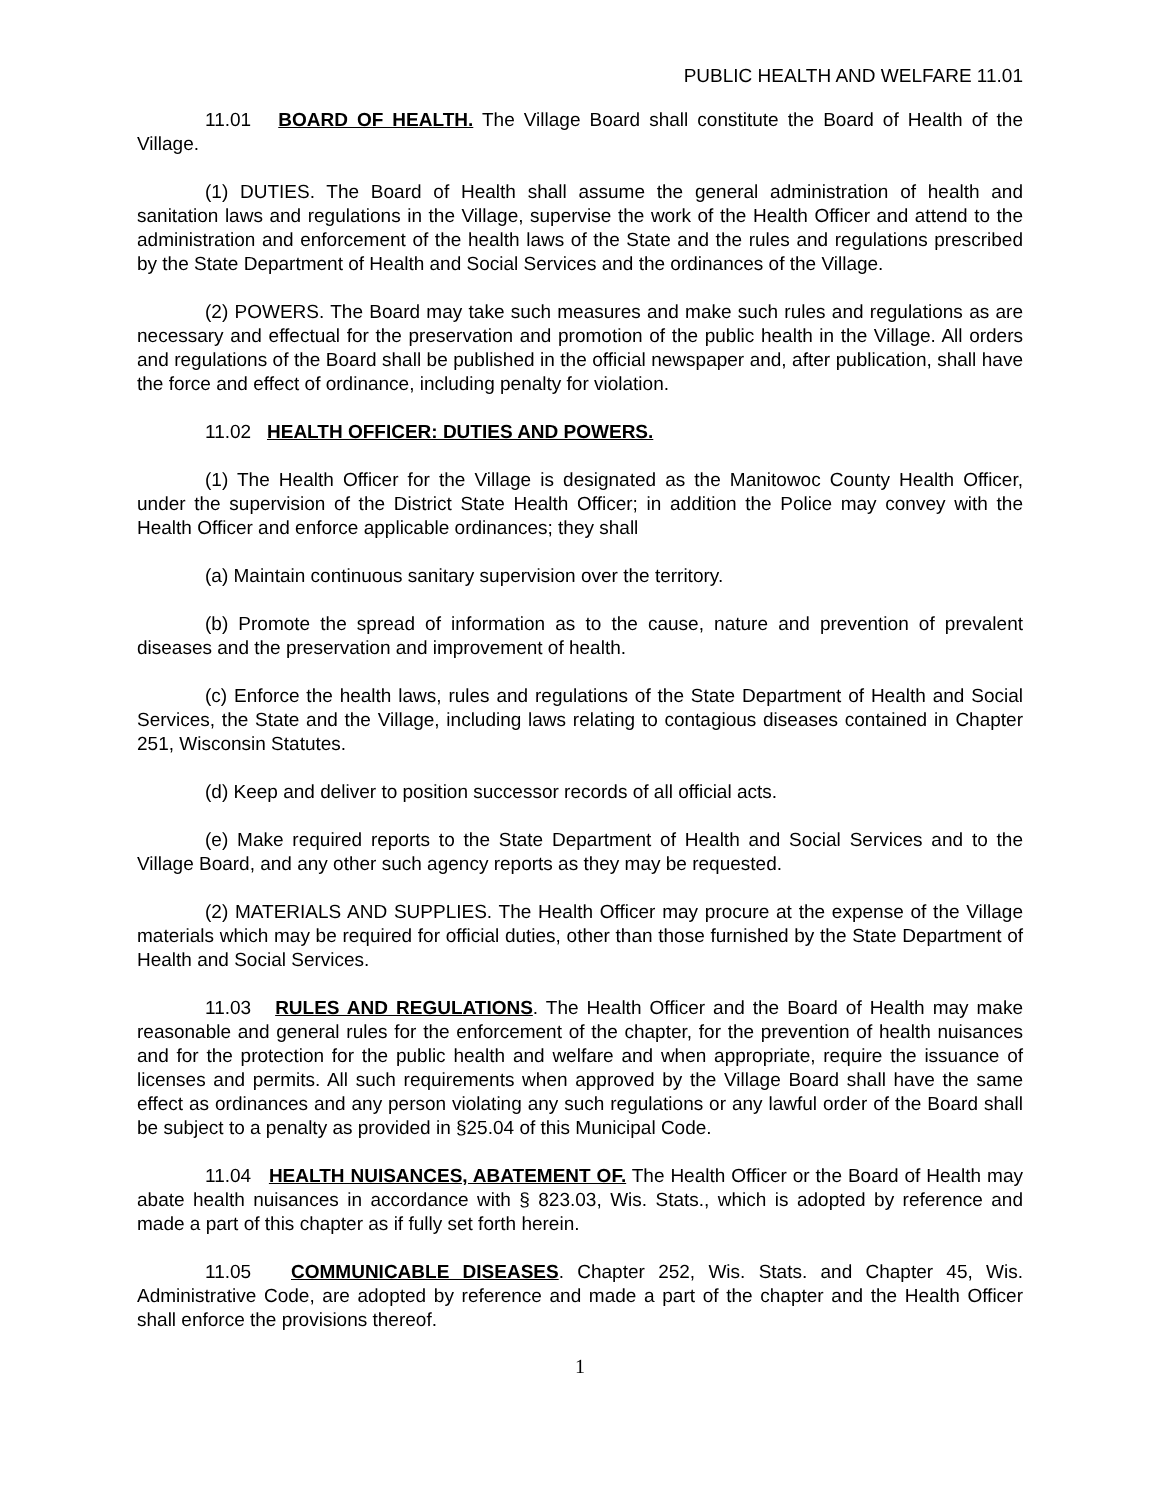PUBLIC HEALTH AND WELFARE 11.01
11.01 BOARD OF HEALTH. The Village Board shall constitute the Board of Health of the Village.
(1) DUTIES. The Board of Health shall assume the general administration of health and sanitation laws and regulations in the Village, supervise the work of the Health Officer and attend to the administration and enforcement of the health laws of the State and the rules and regulations prescribed by the State Department of Health and Social Services and the ordinances of the Village.
(2) POWERS. The Board may take such measures and make such rules and regulations as are necessary and effectual for the preservation and promotion of the public health in the Village. All orders and regulations of the Board shall be published in the official newspaper and, after publication, shall have the force and effect of ordinance, including penalty for violation.
11.02 HEALTH OFFICER: DUTIES AND POWERS.
(1) The Health Officer for the Village is designated as the Manitowoc County Health Officer, under the supervision of the District State Health Officer; in addition the Police may convey with the Health Officer and enforce applicable ordinances; they shall
(a) Maintain continuous sanitary supervision over the territory.
(b) Promote the spread of information as to the cause, nature and prevention of prevalent diseases and the preservation and improvement of health.
(c) Enforce the health laws, rules and regulations of the State Department of Health and Social Services, the State and the Village, including laws relating to contagious diseases contained in Chapter 251, Wisconsin Statutes.
(d) Keep and deliver to position successor records of all official acts.
(e) Make required reports to the State Department of Health and Social Services and to the Village Board, and any other such agency reports as they may be requested.
(2) MATERIALS AND SUPPLIES. The Health Officer may procure at the expense of the Village materials which may be required for official duties, other than those furnished by the State Department of Health and Social Services.
11.03 RULES AND REGULATIONS. The Health Officer and the Board of Health may make reasonable and general rules for the enforcement of the chapter, for the prevention of health nuisances and for the protection for the public health and welfare and when appropriate, require the issuance of licenses and permits. All such requirements when approved by the Village Board shall have the same effect as ordinances and any person violating any such regulations or any lawful order of the Board shall be subject to a penalty as provided in §25.04 of this Municipal Code.
11.04 HEALTH NUISANCES, ABATEMENT OF. The Health Officer or the Board of Health may abate health nuisances in accordance with § 823.03, Wis. Stats., which is adopted by reference and made a part of this chapter as if fully set forth herein.
11.05 COMMUNICABLE DISEASES. Chapter 252, Wis. Stats. and Chapter 45, Wis. Administrative Code, are adopted by reference and made a part of the chapter and the Health Officer shall enforce the provisions thereof.
1